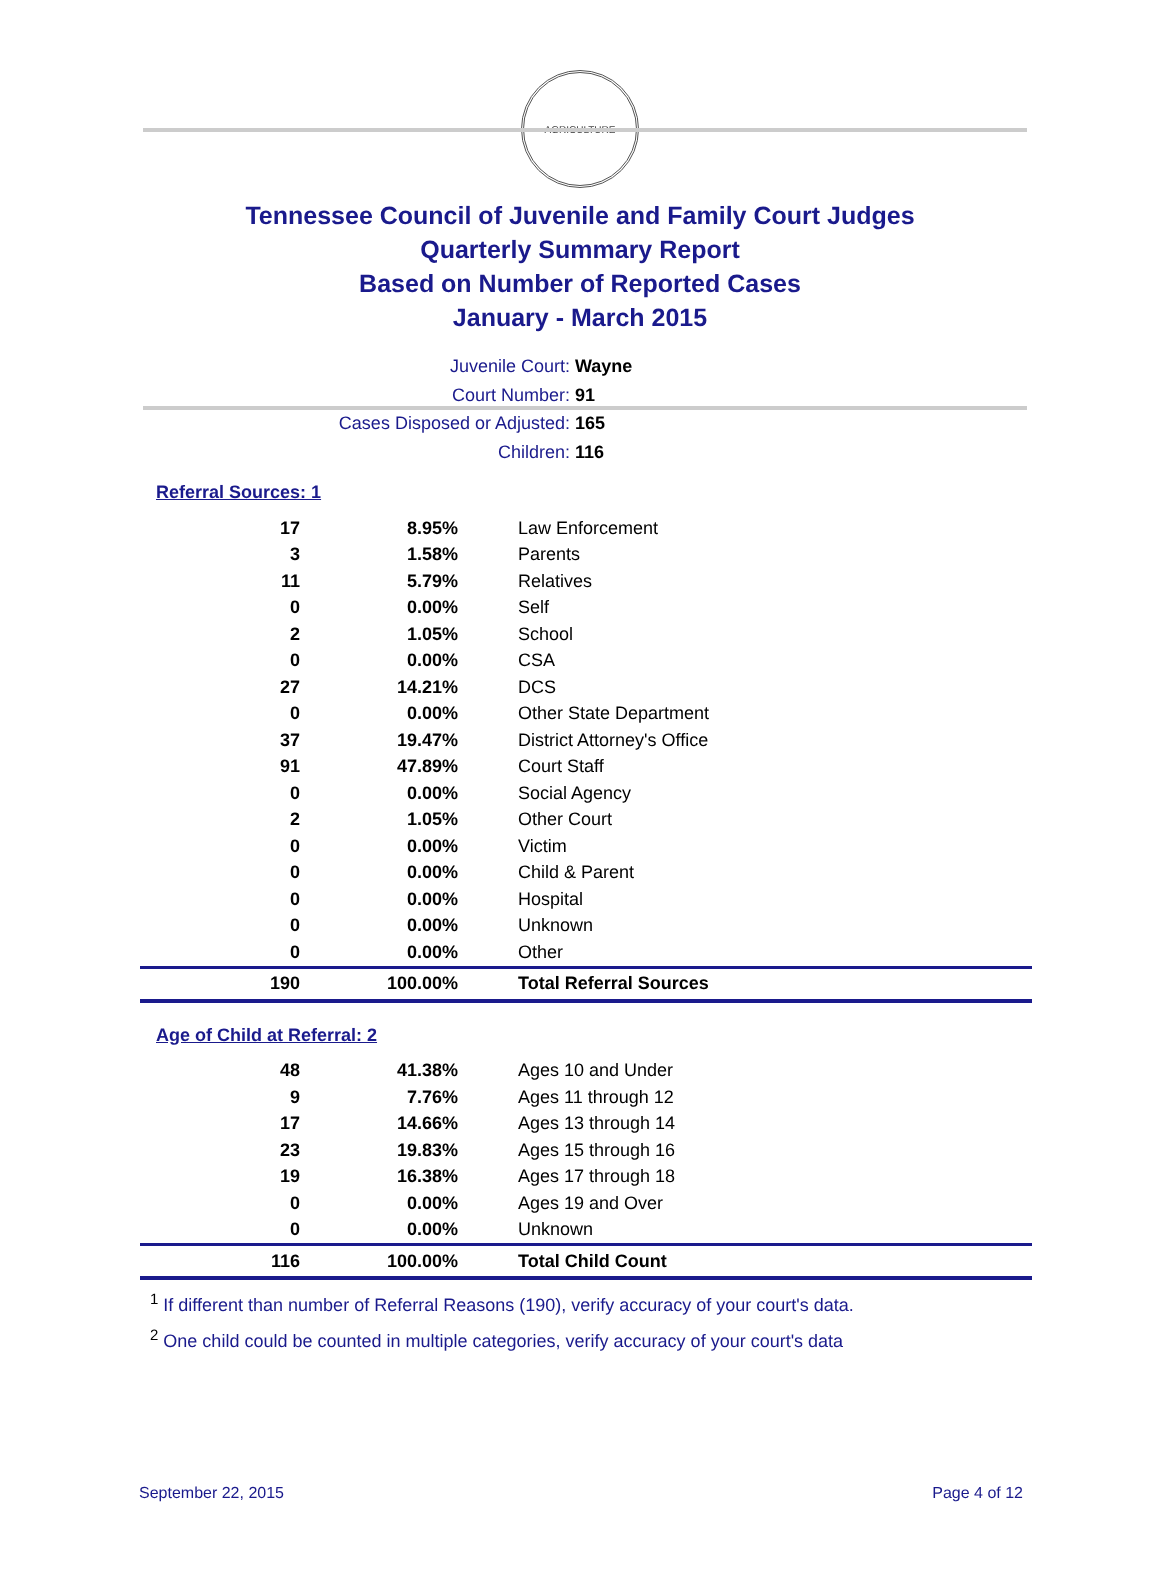AGRICULTURE
Tennessee Council of Juvenile and Family Court Judges
Quarterly Summary Report
Based on Number of Reported Cases
January - March 2015
Juvenile Court: Wayne
Court Number: 91
Cases Disposed or Adjusted: 165
Children: 116
Referral Sources: 1
| 17 | 8.95% | Law Enforcement |
| 3 | 1.58% | Parents |
| 11 | 5.79% | Relatives |
| 0 | 0.00% | Self |
| 2 | 1.05% | School |
| 0 | 0.00% | CSA |
| 27 | 14.21% | DCS |
| 0 | 0.00% | Other State Department |
| 37 | 19.47% | District Attorney's Office |
| 91 | 47.89% | Court Staff |
| 0 | 0.00% | Social Agency |
| 2 | 1.05% | Other Court |
| 0 | 0.00% | Victim |
| 0 | 0.00% | Child & Parent |
| 0 | 0.00% | Hospital |
| 0 | 0.00% | Unknown |
| 0 | 0.00% | Other |
| 190 | 100.00% | Total Referral Sources |
Age of Child at Referral: 2
| 48 | 41.38% | Ages 10 and Under |
| 9 | 7.76% | Ages 11 through 12 |
| 17 | 14.66% | Ages 13 through 14 |
| 23 | 19.83% | Ages 15 through 16 |
| 19 | 16.38% | Ages 17 through 18 |
| 0 | 0.00% | Ages 19 and Over |
| 0 | 0.00% | Unknown |
| 116 | 100.00% | Total Child Count |
<sup>1</sup> If different than number of Referral Reasons (190), verify accuracy of your court's data.
<sup>2</sup> One child could be counted in multiple categories, verify accuracy of your court's data
September 22, 2015 Page 4 of 12